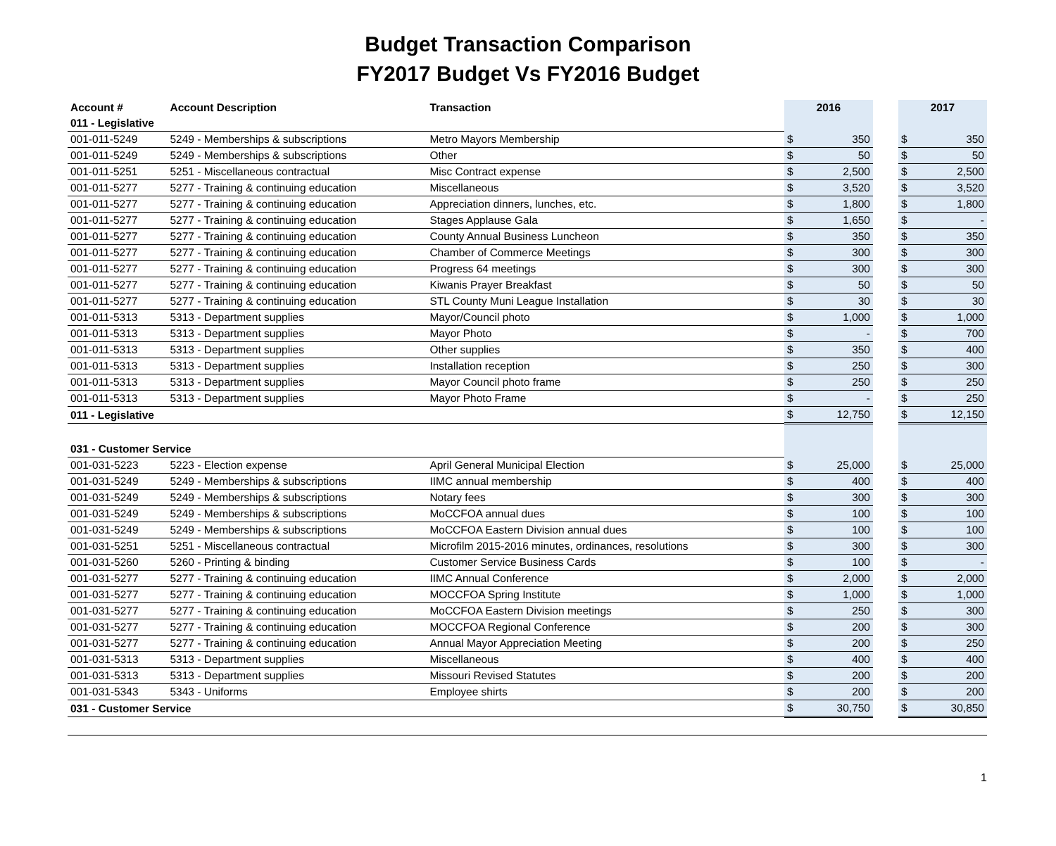Budget Transaction Comparison
FY2017 Budget Vs FY2016 Budget
| Account # | Account Description | Transaction | 2016 | | | 2017 | |
| --- | --- | --- | --- | --- | --- | --- | --- |
| 011 - Legislative | | | | | | | |
| 001-011-5249 | 5249 - Memberships & subscriptions | Metro Mayors Membership | $ | 350 | | $ | 350 |
| 001-011-5249 | 5249 - Memberships & subscriptions | Other | $ | 50 | | $ | 50 |
| 001-011-5251 | 5251 - Miscellaneous contractual | Misc Contract expense | $ | 2,500 | | $ | 2,500 |
| 001-011-5277 | 5277 - Training & continuing education | Miscellaneous | $ | 3,520 | | $ | 3,520 |
| 001-011-5277 | 5277 - Training & continuing education | Appreciation dinners, lunches, etc. | $ | 1,800 | | $ | 1,800 |
| 001-011-5277 | 5277 - Training & continuing education | Stages Applause Gala | $ | 1,650 | | $ | - |
| 001-011-5277 | 5277 - Training & continuing education | County Annual Business Luncheon | $ | 350 | | $ | 350 |
| 001-011-5277 | 5277 - Training & continuing education | Chamber of Commerce Meetings | $ | 300 | | $ | 300 |
| 001-011-5277 | 5277 - Training & continuing education | Progress 64 meetings | $ | 300 | | $ | 300 |
| 001-011-5277 | 5277 - Training & continuing education | Kiwanis Prayer Breakfast | $ | 50 | | $ | 50 |
| 001-011-5277 | 5277 - Training & continuing education | STL County Muni League Installation | $ | 30 | | $ | 30 |
| 001-011-5313 | 5313 - Department supplies | Mayor/Council photo | $ | 1,000 | | $ | 1,000 |
| 001-011-5313 | 5313 - Department supplies | Mayor Photo | $ | - | | $ | 700 |
| 001-011-5313 | 5313 - Department supplies | Other supplies | $ | 350 | | $ | 400 |
| 001-011-5313 | 5313 - Department supplies | Installation reception | $ | 250 | | $ | 300 |
| 001-011-5313 | 5313 - Department supplies | Mayor Council photo frame | $ | 250 | | $ | 250 |
| 001-011-5313 | 5313 - Department supplies | Mayor Photo Frame | $ | - | | $ | 250 |
| 011 - Legislative | | | $ | 12,750 | | $ | 12,150 |
| 031 - Customer Service | | | | | | | |
| 001-031-5223 | 5223 - Election expense | April General Municipal Election | $ | 25,000 | | $ | 25,000 |
| 001-031-5249 | 5249 - Memberships & subscriptions | IIMC annual membership | $ | 400 | | $ | 400 |
| 001-031-5249 | 5249 - Memberships & subscriptions | Notary fees | $ | 300 | | $ | 300 |
| 001-031-5249 | 5249 - Memberships & subscriptions | MoCCFOA annual dues | $ | 100 | | $ | 100 |
| 001-031-5249 | 5249 - Memberships & subscriptions | MoCCFOA Eastern Division annual dues | $ | 100 | | $ | 100 |
| 001-031-5251 | 5251 - Miscellaneous contractual | Microfilm 2015-2016 minutes, ordinances, resolutions | $ | 300 | | $ | 300 |
| 001-031-5260 | 5260 - Printing & binding | Customer Service Business Cards | $ | 100 | | $ | - |
| 001-031-5277 | 5277 - Training & continuing education | IIMC Annual Conference | $ | 2,000 | | $ | 2,000 |
| 001-031-5277 | 5277 - Training & continuing education | MOCCFOA Spring Institute | $ | 1,000 | | $ | 1,000 |
| 001-031-5277 | 5277 - Training & continuing education | MoCCFOA Eastern Division meetings | $ | 250 | | $ | 300 |
| 001-031-5277 | 5277 - Training & continuing education | MOCCFOA Regional Conference | $ | 200 | | $ | 300 |
| 001-031-5277 | 5277 - Training & continuing education | Annual Mayor Appreciation Meeting | $ | 200 | | $ | 250 |
| 001-031-5313 | 5313 - Department supplies | Miscellaneous | $ | 400 | | $ | 400 |
| 001-031-5313 | 5313 - Department supplies | Missouri Revised Statutes | $ | 200 | | $ | 200 |
| 001-031-5343 | 5343 - Uniforms | Employee shirts | $ | 200 | | $ | 200 |
| 031 - Customer Service | | | $ | 30,750 | | $ | 30,850 |
1